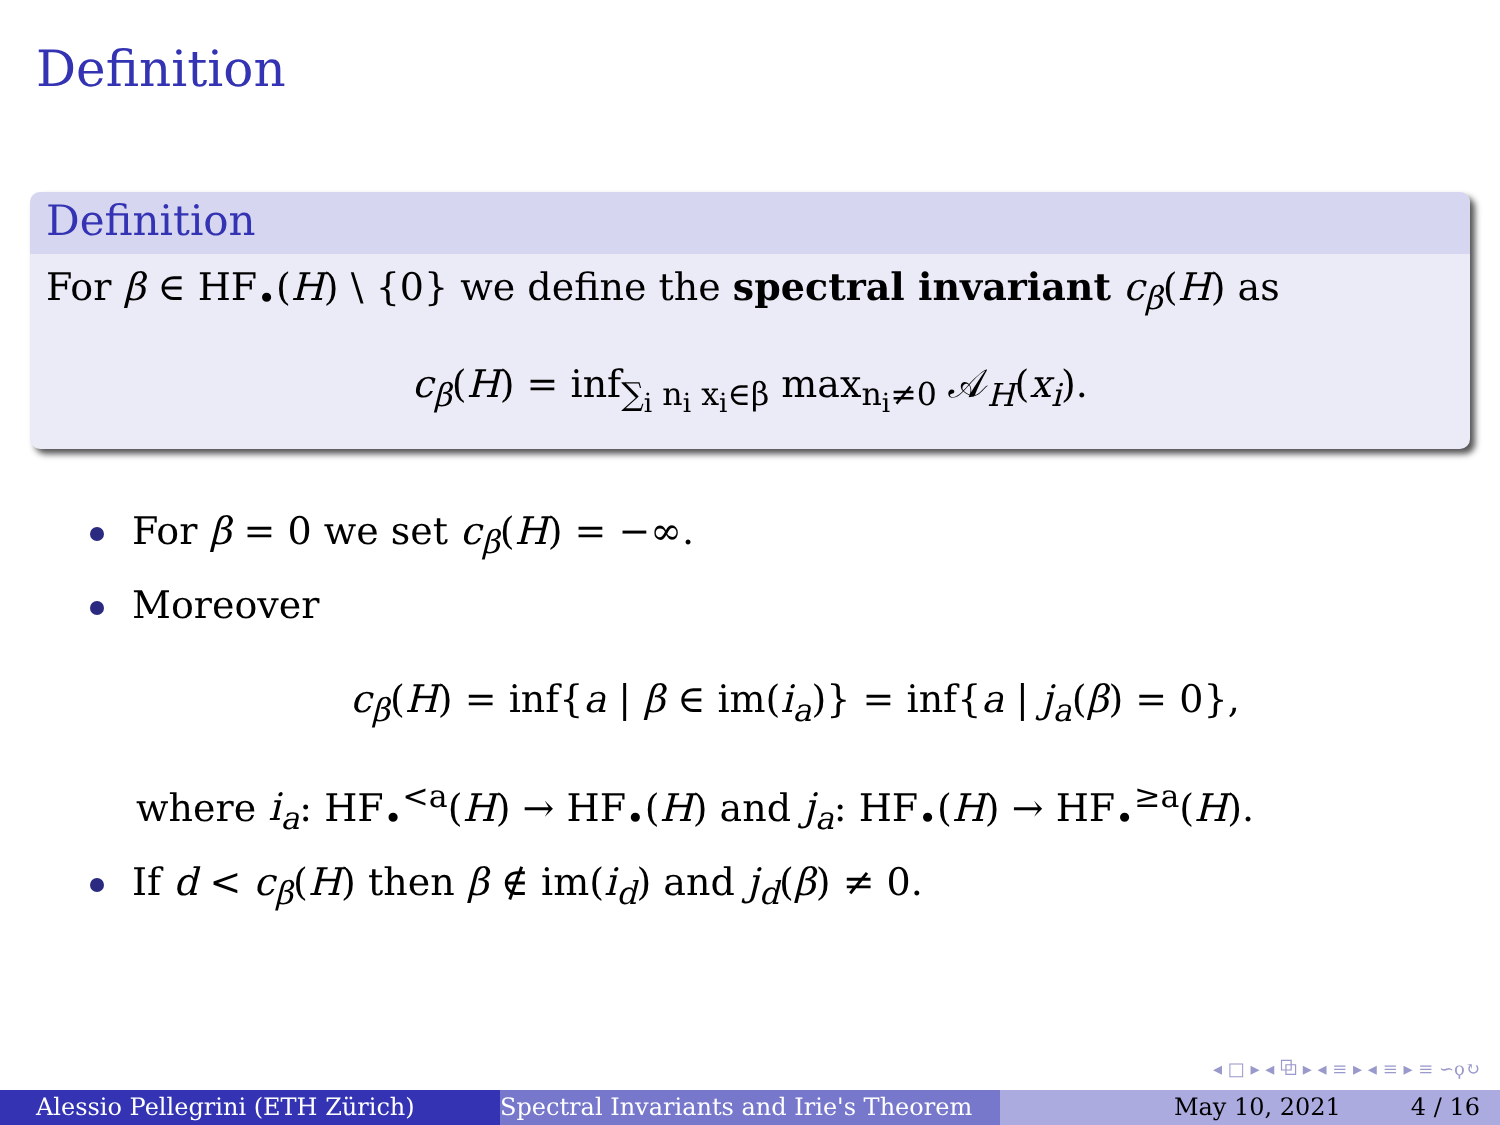Definition
Definition
For β ∈ HF<sub>•</sub>(H) \ {0} we define the spectral invariant c<sub>β</sub>(H) as
c<sub>β</sub>(H) = inf<sub>∑<sub>i</sub> n<sub>i</sub> x<sub>i</sub>∈β</sub> max<sub>n<sub>i</sub>≠0</sub> 𝒜<sub>H</sub>(x<sub>i</sub>).
For β = 0 we set c<sub>β</sub>(H) = −∞.
Moreover
c<sub>β</sub>(H) = inf{a | β ∈ im(i<sub>a</sub>)} = inf{a | j<sub>a</sub>(β) = 0},
where i<sub>a</sub>: HF<sub>•</sub><sup><a</sup>(H) → HF<sub>•</sub>(H) and j<sub>a</sub>: HF<sub>•</sub>(H) → HF<sub>•</sub><sup>≥a</sup>(H).
If d < c<sub>β</sub>(H) then β ∉ im(i<sub>d</sub>) and j<sub>d</sub>(β) ≠ 0.
◂ □ ▸ ◂ ⧉ ▸ ◂ ≡ ▸ ◂ ≡ ▸ ≡ ∽ϙ↻
Alessio Pellegrini (ETH Zürich) Spectral Invariants and Irie's Theorem May 10, 2021 4 / 16